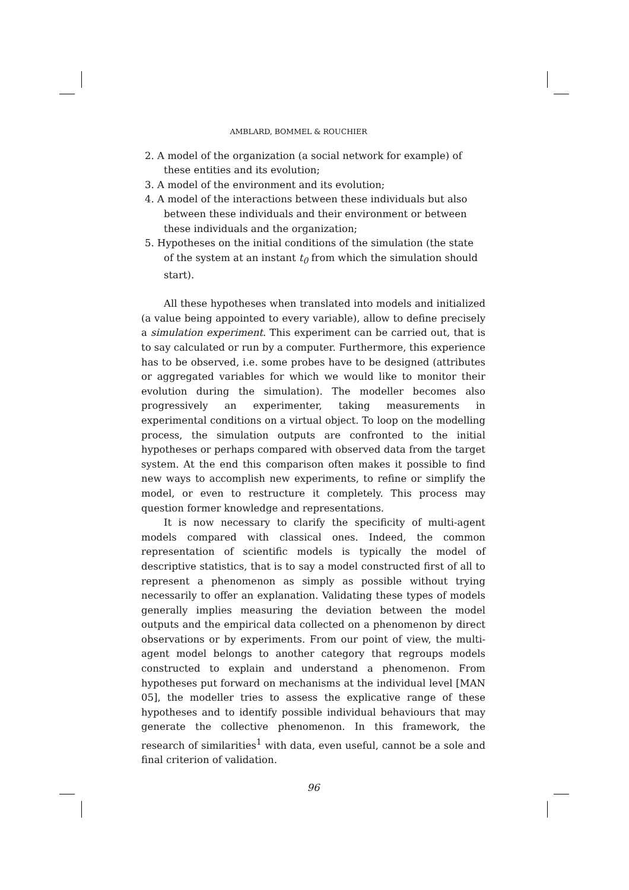AMBLARD, BOMMEL & ROUCHIER
2. A model of the organization (a social network for example) of these entities and its evolution;
3. A model of the environment and its evolution;
4. A model of the interactions between these individuals but also between these individuals and their environment or between these individuals and the organization;
5. Hypotheses on the initial conditions of the simulation (the state of the system at an instant t<sub>0</sub> from which the simulation should start).
All these hypotheses when translated into models and initialized (a value being appointed to every variable), allow to define precisely a simulation experiment. This experiment can be carried out, that is to say calculated or run by a computer. Furthermore, this experience has to be observed, i.e. some probes have to be designed (attributes or aggregated variables for which we would like to monitor their evolution during the simulation). The modeller becomes also progressively an experimenter, taking measurements in experimental conditions on a virtual object. To loop on the modelling process, the simulation outputs are confronted to the initial hypotheses or perhaps compared with observed data from the target system. At the end this comparison often makes it possible to find new ways to accomplish new experiments, to refine or simplify the model, or even to restructure it completely. This process may question former knowledge and representations.
It is now necessary to clarify the specificity of multi-agent models compared with classical ones. Indeed, the common representation of scientific models is typically the model of descriptive statistics, that is to say a model constructed first of all to represent a phenomenon as simply as possible without trying necessarily to offer an explanation. Validating these types of models generally implies measuring the deviation between the model outputs and the empirical data collected on a phenomenon by direct observations or by experiments. From our point of view, the multi-agent model belongs to another category that regroups models constructed to explain and understand a phenomenon. From hypotheses put forward on mechanisms at the individual level [MAN 05], the modeller tries to assess the explicative range of these hypotheses and to identify possible individual behaviours that may generate the collective phenomenon. In this framework, the research of similarities<sup>1</sup> with data, even useful, cannot be a sole and final criterion of validation.
96